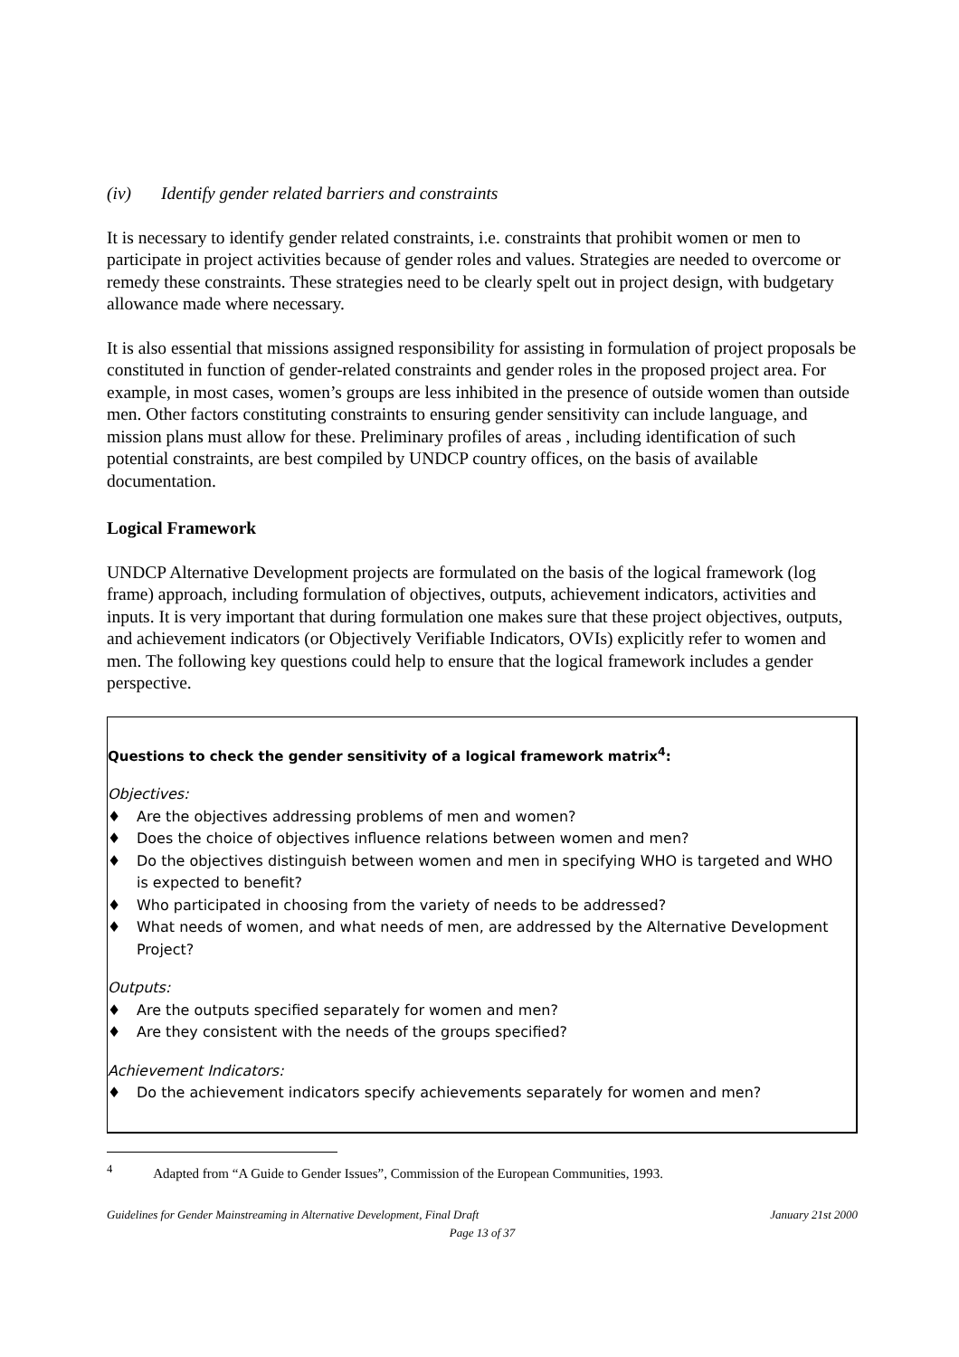(iv) Identify gender related barriers and constraints
It is necessary to identify gender related constraints, i.e. constraints that prohibit women or men to participate in project activities because of gender roles and values. Strategies are needed to overcome or remedy these constraints. These strategies need to be clearly spelt out in project design, with budgetary allowance made where necessary.
It is also essential that missions assigned responsibility for assisting in formulation of project proposals be constituted in function of gender-related constraints and gender roles in the proposed project area. For example, in most cases, women’s groups are less inhibited in the presence of outside women than outside men. Other factors constituting constraints to ensuring gender sensitivity can include language, and mission plans must allow for these. Preliminary profiles of areas , including identification of such potential constraints, are best compiled by UNDCP country offices, on the basis of available documentation.
Logical Framework
UNDCP Alternative Development projects are formulated on the basis of the logical framework (log frame) approach, including formulation of objectives, outputs, achievement indicators, activities and inputs. It is very important that during formulation one makes sure that these project objectives, outputs, and achievement indicators (or Objectively Verifiable Indicators, OVIs) explicitly refer to women and men. The following key questions could help to ensure that the logical framework includes a gender perspective.
Questions to check the gender sensitivity of a logical framework matrix<sup>4</sup>:
Objectives:
♦ Are the objectives addressing problems of men and women?
♦ Does the choice of objectives influence relations between women and men?
♦ Do the objectives distinguish between women and men in specifying WHO is targeted and WHO is expected to benefit?
♦ Who participated in choosing from the variety of needs to be addressed?
♦ What needs of women, and what needs of men, are addressed by the Alternative Development Project?
Outputs:
♦ Are the outputs specified separately for women and men?
♦ Are they consistent with the needs of the groups specified?
Achievement Indicators:
♦ Do the achievement indicators specify achievements separately for women and men?
<sup>4</sup> Adapted from “A Guide to Gender Issues”, Commission of the European Communities, 1993.
Guidelines for Gender Mainstreaming in Alternative Development, Final Draft January 21st 2000
Page 13 of 37